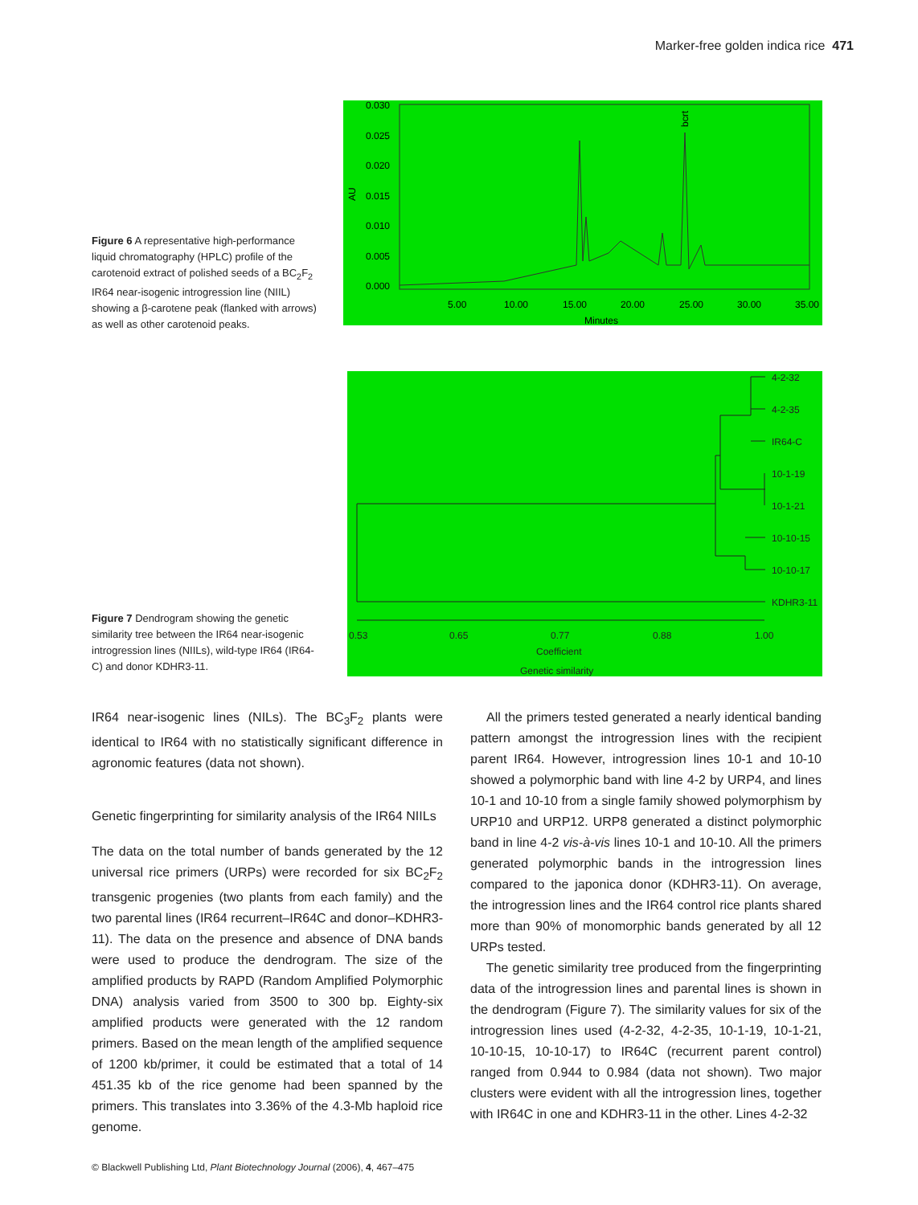Marker-free golden indica rice 471
Figure 6 A representative high-performance liquid chromatography (HPLC) profile of the carotenoid extract of polished seeds of a BC<sub>2</sub>F<sub>2</sub> IR64 near-isogenic introgression line (NIIL) showing a β-carotene peak (flanked with arrows) as well as other carotenoid peaks.
0.030
0.025
0.020
0.015
0.010
0.005
0.000
AU
bcrt
5.00
10.00
15.00
20.00
25.00
30.00
35.00
Minutes
Figure 7 Dendrogram showing the genetic similarity tree between the IR64 near-isogenic introgression lines (NIILs), wild-type IR64 (IR64-C) and donor KDHR3-11.
4-2-32
4-2-35
IR64-C
10-1-19
10-1-21
10-10-15
10-10-17
KDHR3-11
0.53
0.65
0.77
0.88
1.00
Coefficient
Genetic similarity
IR64 near-isogenic lines (NILs). The BC<sub>3</sub>F<sub>2</sub> plants were identical to IR64 with no statistically significant difference in agronomic features (data not shown).
Genetic fingerprinting for similarity analysis of the IR64 NIILs
The data on the total number of bands generated by the 12 universal rice primers (URPs) were recorded for six BC<sub>2</sub>F<sub>2</sub> transgenic progenies (two plants from each family) and the two parental lines (IR64 recurrent–IR64C and donor–KDHR3-11). The data on the presence and absence of DNA bands were used to produce the dendrogram. The size of the amplified products by RAPD (Random Amplified Polymorphic DNA) analysis varied from 3500 to 300 bp. Eighty-six amplified products were generated with the 12 random primers. Based on the mean length of the amplified sequence of 1200 kb/primer, it could be estimated that a total of 14 451.35 kb of the rice genome had been spanned by the primers. This translates into 3.36% of the 4.3-Mb haploid rice genome.
All the primers tested generated a nearly identical banding pattern amongst the introgression lines with the recipient parent IR64. However, introgression lines 10-1 and 10-10 showed a polymorphic band with line 4-2 by URP4, and lines 10-1 and 10-10 from a single family showed polymorphism by URP10 and URP12. URP8 generated a distinct polymorphic band in line 4-2 vis-à-vis lines 10-1 and 10-10. All the primers generated polymorphic bands in the introgression lines compared to the japonica donor (KDHR3-11). On average, the introgression lines and the IR64 control rice plants shared more than 90% of monomorphic bands generated by all 12 URPs tested.
The genetic similarity tree produced from the fingerprinting data of the introgression lines and parental lines is shown in the dendrogram (Figure 7). The similarity values for six of the introgression lines used (4-2-32, 4-2-35, 10-1-19, 10-1-21, 10-10-15, 10-10-17) to IR64C (recurrent parent control) ranged from 0.944 to 0.984 (data not shown). Two major clusters were evident with all the introgression lines, together with IR64C in one and KDHR3-11 in the other. Lines 4-2-32
© Blackwell Publishing Ltd, Plant Biotechnology Journal (2006), 4, 467–475